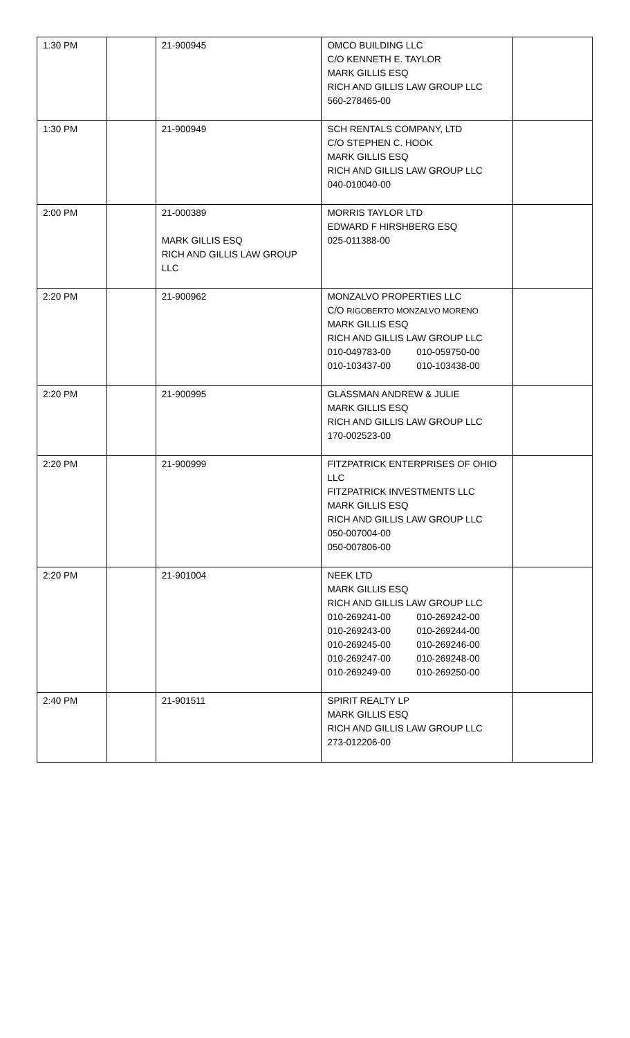| 1:30 PM | | 21-900945 | OMCO BUILDING LLC C/O KENNETH E. TAYLOR MARK GILLIS ESQ RICH AND GILLIS LAW GROUP LLC 560-278465-00 | |
| 1:30 PM | | 21-900949 | SCH RENTALS COMPANY, LTD C/O STEPHEN C. HOOK MARK GILLIS ESQ RICH AND GILLIS LAW GROUP LLC 040-010040-00 | |
| 2:00 PM | | 21-000389 MARK GILLIS ESQ RICH AND GILLIS LAW GROUP LLC | MORRIS TAYLOR LTD EDWARD F HIRSHBERG ESQ 025-011388-00 | |
| 2:20 PM | | 21-900962 | MONZALVO PROPERTIES LLC C/O RIGOBERTO MONZALVO MORENO MARK GILLIS ESQ RICH AND GILLIS LAW GROUP LLC 010-049783-00 010-059750-00 010-103437-00 010-103438-00 | |
| 2:20 PM | | 21-900995 | GLASSMAN ANDREW & JULIE MARK GILLIS ESQ RICH AND GILLIS LAW GROUP LLC 170-002523-00 | |
| 2:20 PM | | 21-900999 | FITZPATRICK ENTERPRISES OF OHIO LLC FITZPATRICK INVESTMENTS LLC MARK GILLIS ESQ RICH AND GILLIS LAW GROUP LLC 050-007004-00 050-007806-00 | |
| 2:20 PM | | 21-901004 | NEEK LTD MARK GILLIS ESQ RICH AND GILLIS LAW GROUP LLC 010-269241-00 010-269242-00 010-269243-00 010-269244-00 010-269245-00 010-269246-00 010-269247-00 010-269248-00 010-269249-00 010-269250-00 | |
| 2:40 PM | | 21-901511 | SPIRIT REALTY LP MARK GILLIS ESQ RICH AND GILLIS LAW GROUP LLC 273-012206-00 | |